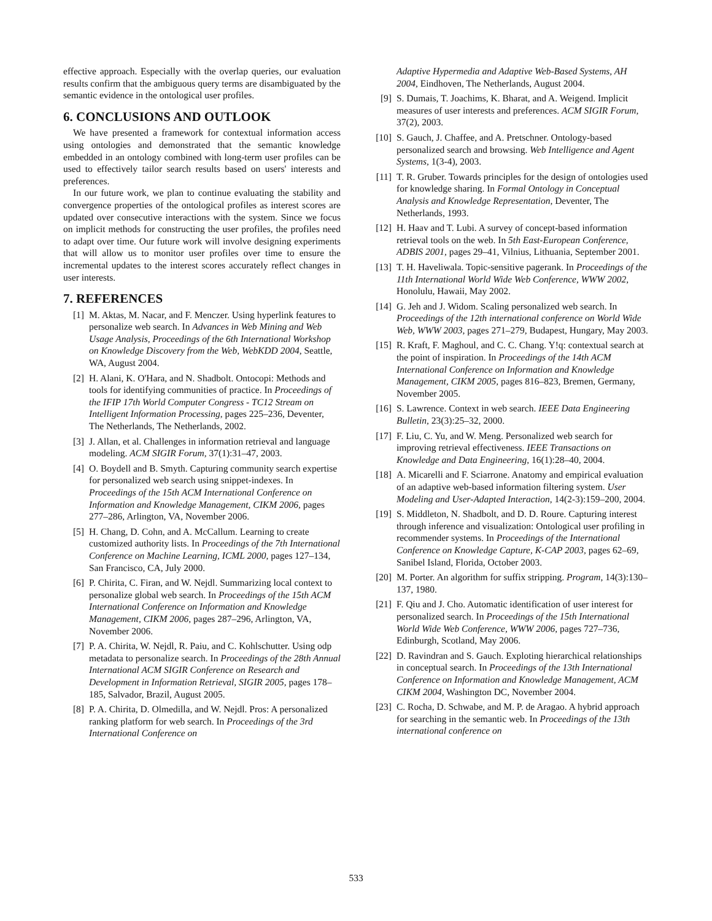effective approach. Especially with the overlap queries, our evaluation results confirm that the ambiguous query terms are disambiguated by the semantic evidence in the ontological user profiles.
6. CONCLUSIONS AND OUTLOOK
We have presented a framework for contextual information access using ontologies and demonstrated that the semantic knowledge embedded in an ontology combined with long-term user profiles can be used to effectively tailor search results based on users' interests and preferences.
In our future work, we plan to continue evaluating the stability and convergence properties of the ontological profiles as interest scores are updated over consecutive interactions with the system. Since we focus on implicit methods for constructing the user profiles, the profiles need to adapt over time. Our future work will involve designing experiments that will allow us to monitor user profiles over time to ensure the incremental updates to the interest scores accurately reflect changes in user interests.
7. REFERENCES
[1] M. Aktas, M. Nacar, and F. Menczer. Using hyperlink features to personalize web search. In Advances in Web Mining and Web Usage Analysis, Proceedings of the 6th International Workshop on Knowledge Discovery from the Web, WebKDD 2004, Seattle, WA, August 2004.
[2] H. Alani, K. O'Hara, and N. Shadbolt. Ontocopi: Methods and tools for identifying communities of practice. In Proceedings of the IFIP 17th World Computer Congress - TC12 Stream on Intelligent Information Processing, pages 225–236, Deventer, The Netherlands, The Netherlands, 2002.
[3] J. Allan, et al. Challenges in information retrieval and language modeling. ACM SIGIR Forum, 37(1):31–47, 2003.
[4] O. Boydell and B. Smyth. Capturing community search expertise for personalized web search using snippet-indexes. In Proceedings of the 15th ACM International Conference on Information and Knowledge Management, CIKM 2006, pages 277–286, Arlington, VA, November 2006.
[5] H. Chang, D. Cohn, and A. McCallum. Learning to create customized authority lists. In Proceedings of the 7th International Conference on Machine Learning, ICML 2000, pages 127–134, San Francisco, CA, July 2000.
[6] P. Chirita, C. Firan, and W. Nejdl. Summarizing local context to personalize global web search. In Proceedings of the 15th ACM International Conference on Information and Knowledge Management, CIKM 2006, pages 287–296, Arlington, VA, November 2006.
[7] P. A. Chirita, W. Nejdl, R. Paiu, and C. Kohlschutter. Using odp metadata to personalize search. In Proceedings of the 28th Annual International ACM SIGIR Conference on Research and Development in Information Retrieval, SIGIR 2005, pages 178–185, Salvador, Brazil, August 2005.
[8] P. A. Chirita, D. Olmedilla, and W. Nejdl. Pros: A personalized ranking platform for web search. In Proceedings of the 3rd International Conference on
Adaptive Hypermedia and Adaptive Web-Based Systems, AH 2004, Eindhoven, The Netherlands, August 2004.
[9] S. Dumais, T. Joachims, K. Bharat, and A. Weigend. Implicit measures of user interests and preferences. ACM SIGIR Forum, 37(2), 2003.
[10] S. Gauch, J. Chaffee, and A. Pretschner. Ontology-based personalized search and browsing. Web Intelligence and Agent Systems, 1(3-4), 2003.
[11] T. R. Gruber. Towards principles for the design of ontologies used for knowledge sharing. In Formal Ontology in Conceptual Analysis and Knowledge Representation, Deventer, The Netherlands, 1993.
[12] H. Haav and T. Lubi. A survey of concept-based information retrieval tools on the web. In 5th East-European Conference, ADBIS 2001, pages 29–41, Vilnius, Lithuania, September 2001.
[13] T. H. Haveliwala. Topic-sensitive pagerank. In Proceedings of the 11th International World Wide Web Conference, WWW 2002, Honolulu, Hawaii, May 2002.
[14] G. Jeh and J. Widom. Scaling personalized web search. In Proceedings of the 12th international conference on World Wide Web, WWW 2003, pages 271–279, Budapest, Hungary, May 2003.
[15] R. Kraft, F. Maghoul, and C. C. Chang. Y!q: contextual search at the point of inspiration. In Proceedings of the 14th ACM International Conference on Information and Knowledge Management, CIKM 2005, pages 816–823, Bremen, Germany, November 2005.
[16] S. Lawrence. Context in web search. IEEE Data Engineering Bulletin, 23(3):25–32, 2000.
[17] F. Liu, C. Yu, and W. Meng. Personalized web search for improving retrieval effectiveness. IEEE Transactions on Knowledge and Data Engineering, 16(1):28–40, 2004.
[18] A. Micarelli and F. Sciarrone. Anatomy and empirical evaluation of an adaptive web-based information filtering system. User Modeling and User-Adapted Interaction, 14(2-3):159–200, 2004.
[19] S. Middleton, N. Shadbolt, and D. D. Roure. Capturing interest through inference and visualization: Ontological user profiling in recommender systems. In Proceedings of the International Conference on Knowledge Capture, K-CAP 2003, pages 62–69, Sanibel Island, Florida, October 2003.
[20] M. Porter. An algorithm for suffix stripping. Program, 14(3):130–137, 1980.
[21] F. Qiu and J. Cho. Automatic identification of user interest for personalized search. In Proceedings of the 15th International World Wide Web Conference, WWW 2006, pages 727–736, Edinburgh, Scotland, May 2006.
[22] D. Ravindran and S. Gauch. Exploting hierarchical relationships in conceptual search. In Proceedings of the 13th International Conference on Information and Knowledge Management, ACM CIKM 2004, Washington DC, November 2004.
[23] C. Rocha, D. Schwabe, and M. P. de Aragao. A hybrid approach for searching in the semantic web. In Proceedings of the 13th international conference on
533